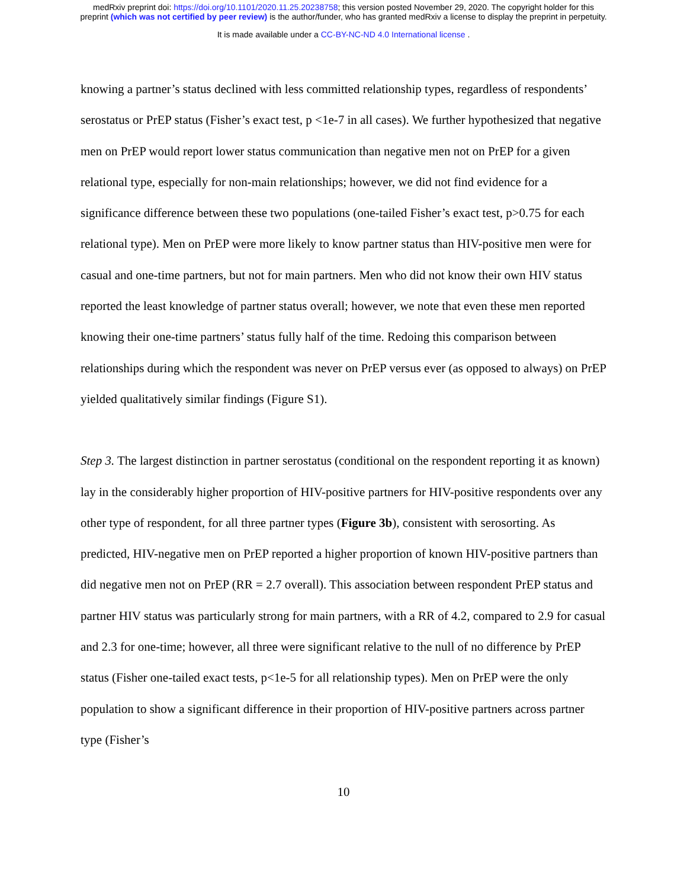medRxiv preprint doi: https://doi.org/10.1101/2020.11.25.20238758; this version posted November 29, 2020. The copyright holder for this
preprint (which was not certified by peer review) is the author/funder, who has granted medRxiv a license to display the preprint in perpetuity.
It is made available under a CC-BY-NC-ND 4.0 International license .
knowing a partner’s status declined with less committed relationship types, regardless of respondents’ serostatus or PrEP status (Fisher’s exact test, p <1e-7 in all cases). We further hypothesized that negative men on PrEP would report lower status communication than negative men not on PrEP for a given relational type, especially for non-main relationships; however, we did not find evidence for a significance difference between these two populations (one-tailed Fisher’s exact test, p>0.75 for each relational type). Men on PrEP were more likely to know partner status than HIV-positive men were for casual and one-time partners, but not for main partners. Men who did not know their own HIV status reported the least knowledge of partner status overall; however, we note that even these men reported knowing their one-time partners’ status fully half of the time. Redoing this comparison between relationships during which the respondent was never on PrEP versus ever (as opposed to always) on PrEP yielded qualitatively similar findings (Figure S1).
Step 3. The largest distinction in partner serostatus (conditional on the respondent reporting it as known) lay in the considerably higher proportion of HIV-positive partners for HIV-positive respondents over any other type of respondent, for all three partner types (Figure 3b), consistent with serosorting. As predicted, HIV-negative men on PrEP reported a higher proportion of known HIV-positive partners than did negative men not on PrEP (RR = 2.7 overall). This association between respondent PrEP status and partner HIV status was particularly strong for main partners, with a RR of 4.2, compared to 2.9 for casual and 2.3 for one-time; however, all three were significant relative to the null of no difference by PrEP status (Fisher one-tailed exact tests, p<1e-5 for all relationship types). Men on PrEP were the only population to show a significant difference in their proportion of HIV-positive partners across partner type (Fisher’s
10